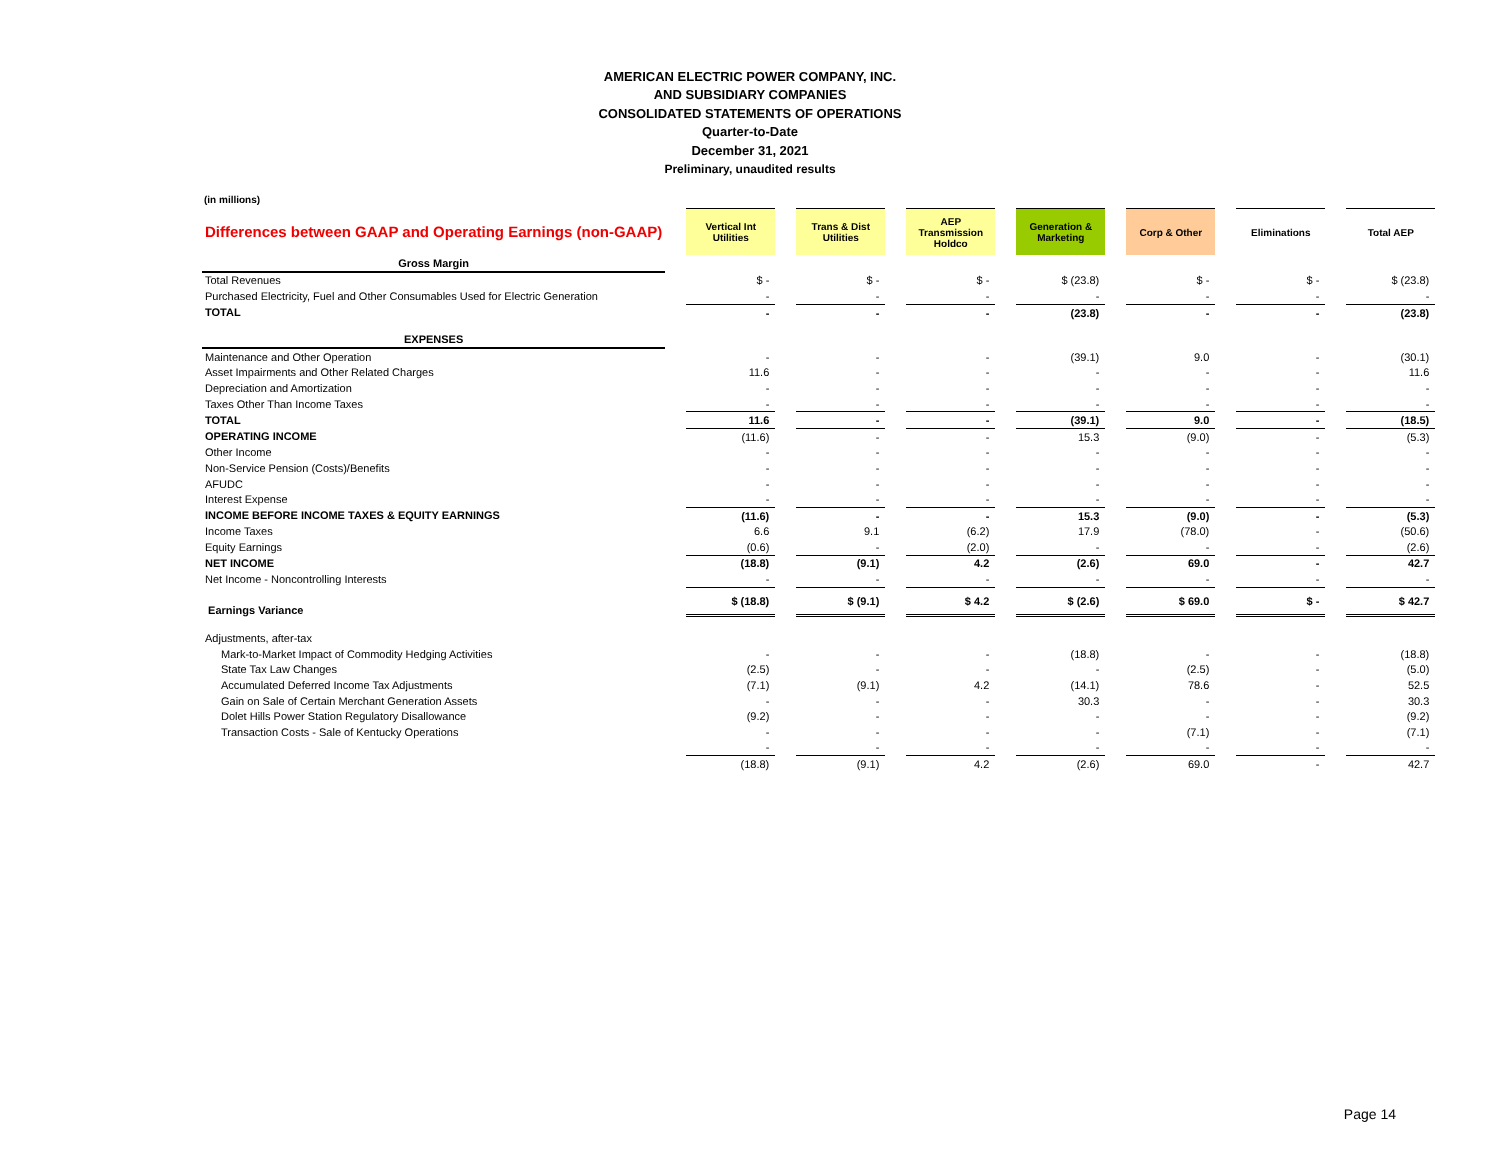AMERICAN ELECTRIC POWER COMPANY, INC.
AND SUBSIDIARY COMPANIES
CONSOLIDATED STATEMENTS OF OPERATIONS
Quarter-to-Date
December 31, 2021
Preliminary, unaudited results
(in millions)
| Differences between GAAP and Operating Earnings (non-GAAP) | | Vertical Int Utilities | | Trans & Dist Utilities | | AEP Transmission Holdco | | Generation & Marketing | | Corp & Other | | Eliminations | | Total AEP |
| Gross Margin | | | | | | | | | | | | | | |
| Total Revenues | | $ - | | $ - | | $ - | | $ (23.8) | | $ - | | $ - | | $ (23.8) |
| Purchased Electricity, Fuel and Other Consumables Used for Electric Generation | | - | | - | | - | | - | | - | | - | | - |
| TOTAL | | - | | - | | - | | (23.8) | | - | | - | | (23.8) |
| EXPENSES | | | | | | | | | | | | | | |
| Maintenance and Other Operation | | - | | - | | - | | (39.1) | | 9.0 | | - | | (30.1) |
| Asset Impairments and Other Related Charges | | 11.6 | | - | | - | | - | | - | | - | | 11.6 |
| Depreciation and Amortization | | - | | - | | - | | - | | - | | - | | - |
| Taxes Other Than Income Taxes | | - | | - | | - | | - | | - | | - | | - |
| TOTAL | | 11.6 | | - | | - | | (39.1) | | 9.0 | | - | | (18.5) |
| OPERATING INCOME | | (11.6) | | - | | - | | 15.3 | | (9.0) | | - | | (5.3) |
| Other Income | | - | | - | | - | | - | | - | | - | | - |
| Non-Service Pension (Costs)/Benefits | | - | | - | | - | | - | | - | | - | | - |
| AFUDC | | - | | - | | - | | - | | - | | - | | - |
| Interest Expense | | - | | - | | - | | - | | - | | - | | - |
| INCOME BEFORE INCOME TAXES & EQUITY EARNINGS | | (11.6) | | - | | - | | 15.3 | | (9.0) | | - | | (5.3) |
| Income Taxes | | 6.6 | | 9.1 | | (6.2) | | 17.9 | | (78.0) | | - | | (50.6) |
| Equity Earnings | | (0.6) | | - | | (2.0) | | - | | - | | - | | (2.6) |
| NET INCOME | | (18.8) | | (9.1) | | 4.2 | | (2.6) | | 69.0 | | - | | 42.7 |
| Net Income - Noncontrolling Interests | | - | | - | | - | | - | | - | | - | | - |
| Earnings Variance | | $ (18.8) | | $ (9.1) | | $ 4.2 | | $ (2.6) | | $ 69.0 | | $ - | | $ 42.7 |
| Adjustments, after-tax | | | | | | | | | | | | | | |
| Mark-to-Market Impact of Commodity Hedging Activities | | - | | - | | - | | (18.8) | | - | | - | | (18.8) |
| State Tax Law Changes | | (2.5) | | - | | - | | - | | (2.5) | | - | | (5.0) |
| Accumulated Deferred Income Tax Adjustments | | (7.1) | | (9.1) | | 4.2 | | (14.1) | | 78.6 | | - | | 52.5 |
| Gain on Sale of Certain Merchant Generation Assets | | - | | - | | - | | 30.3 | | - | | - | | 30.3 |
| Dolet Hills Power Station Regulatory Disallowance | | (9.2) | | - | | - | | - | | - | | - | | (9.2) |
| Transaction Costs - Sale of Kentucky Operations | | - | | - | | - | | - | | (7.1) | | - | | (7.1) |
| | | - | | - | | - | | - | | - | | - | | - |
| | | (18.8) | | (9.1) | | 4.2 | | (2.6) | | 69.0 | | - | | 42.7 |
Page 14